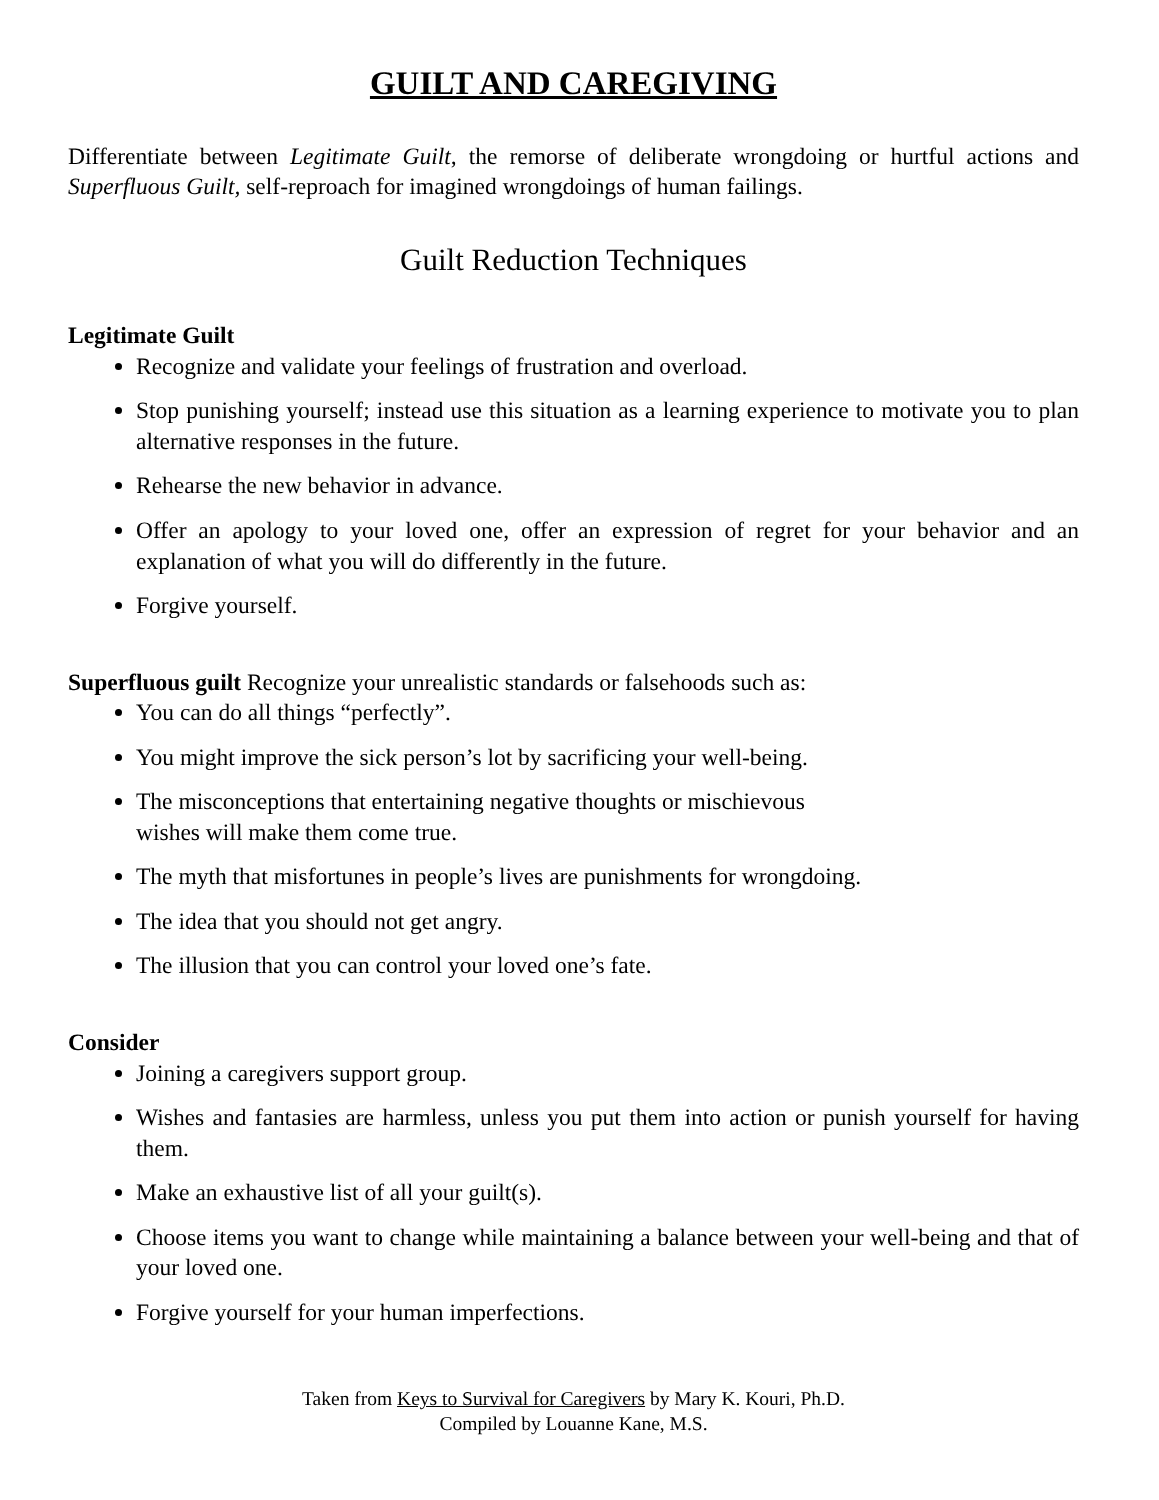GUILT AND CAREGIVING
Differentiate between Legitimate Guilt, the remorse of deliberate wrongdoing or hurtful actions and Superfluous Guilt, self-reproach for imagined wrongdoings of human failings.
Guilt Reduction Techniques
Legitimate Guilt
Recognize and validate your feelings of frustration and overload.
Stop punishing yourself; instead use this situation as a learning experience to motivate you to plan alternative responses in the future.
Rehearse the new behavior in advance.
Offer an apology to your loved one, offer an expression of regret for your behavior and an explanation of what you will do differently in the future.
Forgive yourself.
Superfluous guilt Recognize your unrealistic standards or falsehoods such as:
You can do all things “perfectly”.
You might improve the sick person’s lot by sacrificing your well-being.
The misconceptions that entertaining negative thoughts or mischievous
wishes will make them come true.
The myth that misfortunes in people’s lives are punishments for wrongdoing.
The idea that you should not get angry.
The illusion that you can control your loved one’s fate.
Consider
Joining a caregivers support group.
Wishes and fantasies are harmless, unless you put them into action or punish yourself for having them.
Make an exhaustive list of all your guilt(s).
Choose items you want to change while maintaining a balance between your well-being and that of your loved one.
Forgive yourself for your human imperfections.
Taken from Keys to Survival for Caregivers by Mary K. Kouri, Ph.D.
Compiled by Louanne Kane, M.S.